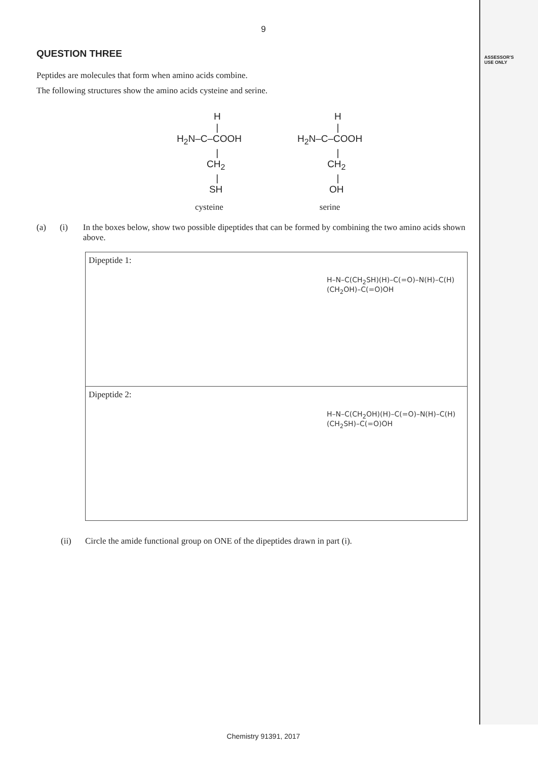9
ASSESSOR'S
USE ONLY
QUESTION THREE
Peptides are molecules that form when amino acids combine.
The following structures show the amino acids cysteine and serine.
      H
      |
H2N–C–COOH
      |
     CH2
      |
     SH
cysteine
      H
      |
H2N–C–COOH
      |
     CH2
      |
     OH
serine
(a) (i) In the boxes below, show two possible dipeptides that can be formed by combining the two amino acids shown above.
Dipeptide 1:
H–N–C(CH<sub>2</sub>SH)(H)–C(=O)–N(H)–C(H)(CH<sub>2</sub>OH)–C(=O)OH
Dipeptide 2:
H–N–C(CH<sub>2</sub>OH)(H)–C(=O)–N(H)–C(H)(CH<sub>2</sub>SH)–C(=O)OH
(ii) Circle the amide functional group on ONE of the dipeptides drawn in part (i).
Chemistry 91391, 2017